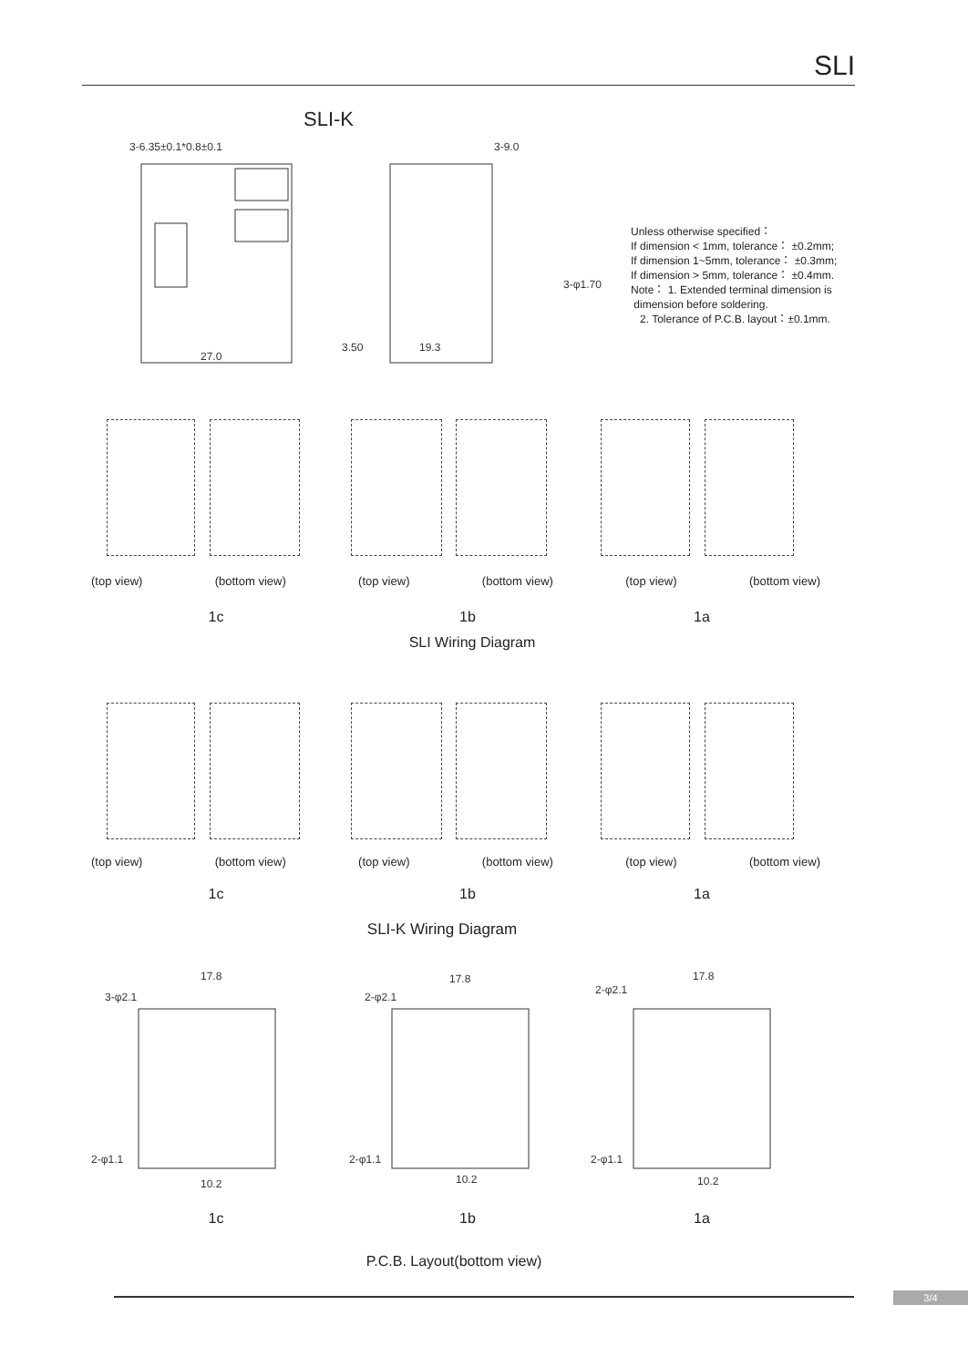SLI
SLI-K
3-6.35±0.1*0.8±0.1
27.0
3-9.0
19.3
3.50
3-φ1.70
Unless otherwise specified：
If dimension < 1mm, tolerance： ±0.2mm;
If dimension 1~5mm, tolerance： ±0.3mm;
If dimension > 5mm, tolerance： ±0.4mm.
Note： 1. Extended terminal dimension is
dimension before soldering.
2. Tolerance of P.C.B. layout：±0.1mm.
(top view) (bottom view) (top view) (bottom view) (top view) (bottom view)
1c 1b 1a
SLI Wiring Diagram
(top view) (bottom view) (top view) (bottom view) (top view) (bottom view)
1c 1b 1a
SLI-K Wiring Diagram
17.8
17.8
17.8
3-φ2.1
2-φ2.1
2-φ2.1
2-φ1.1
2-φ1.1
2-φ1.1
10.2
10.2
10.2
1c 1b 1a
P.C.B. Layout(bottom view)
3/4